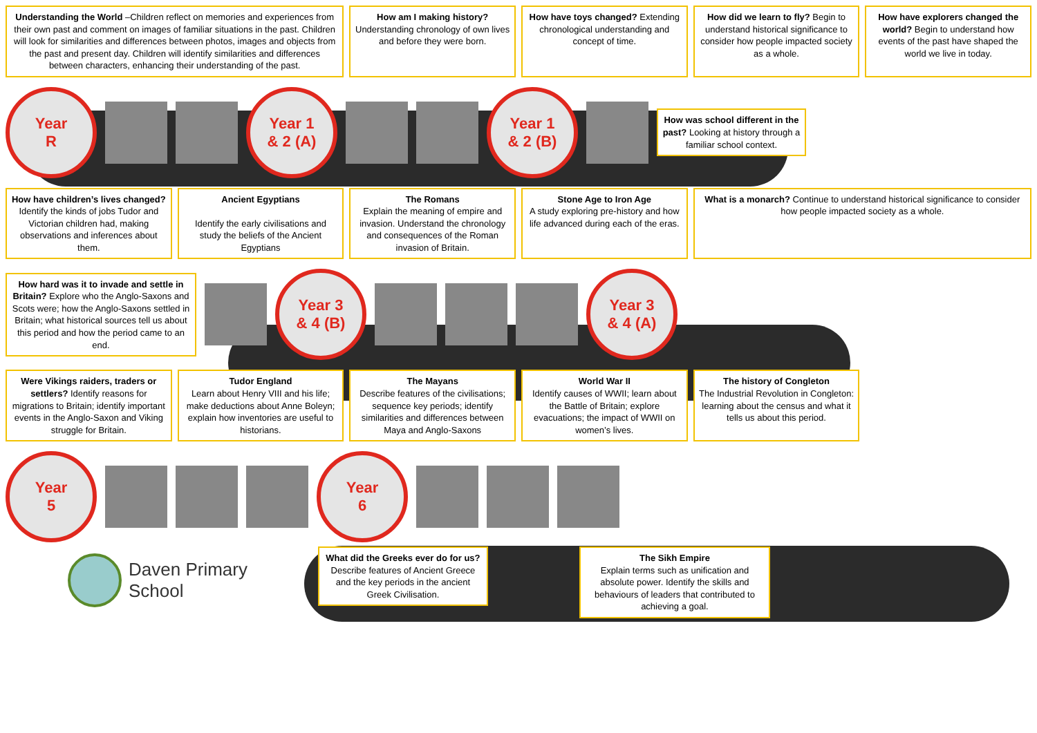Understanding the World –Children reflect on memories and experiences from their own past and comment on images of familiar situations in the past. Children will look for similarities and differences between photos, images and objects from the past and present day. Children will identify similarities and differences between characters, enhancing their understanding of the past.
How am I making history? Understanding chronology of own lives and before they were born.
How have toys changed? Extending chronological understanding and concept of time.
How did we learn to fly? Begin to understand historical significance to consider how people impacted society as a whole.
How have explorers changed the world? Begin to understand how events of the past have shaped the world we live in today.
Year
R
Year 1
& 2 (A)
Year 1
& 2 (B)
How was school different in the past? Looking at history through a familiar school context.
How have children’s lives changed? Identify the kinds of jobs Tudor and Victorian children had, making observations and inferences about them.
Ancient Egyptians
Identify the early civilisations and study the beliefs of the Ancient Egyptians
The Romans
Explain the meaning of empire and invasion. Understand the chronology and consequences of the Roman invasion of Britain.
Stone Age to Iron Age
A study exploring pre-history and how life advanced during each of the eras.
What is a monarch? Continue to understand historical significance to consider how people impacted society as a whole.
How hard was it to invade and settle in Britain? Explore who the Anglo-Saxons and Scots were; how the Anglo-Saxons settled in Britain; what historical sources tell us about this period and how the period came to an end.
Year 3
& 4 (B)
Year 3
& 4 (A)
Were Vikings raiders, traders or settlers? Identify reasons for migrations to Britain; identify important events in the Anglo-Saxon and Viking struggle for Britain.
Tudor England
Learn about Henry VIII and his life; make deductions about Anne Boleyn; explain how inventories are useful to historians.
The Mayans
Describe features of the civilisations; sequence key periods; identify similarities and differences between Maya and Anglo-Saxons
World War II
Identify causes of WWII; learn about the Battle of Britain; explore evacuations; the impact of WWII on women’s lives.
The history of Congleton
The Industrial Revolution in Congleton: learning about the census and what it tells us about this period.
Year
5
Year
6
Daven Primary
School
What did the Greeks ever do for us? Describe features of Ancient Greece and the key periods in the ancient Greek Civilisation.
The Sikh Empire
Explain terms such as unification and absolute power. Identify the skills and behaviours of leaders that contributed to achieving a goal.